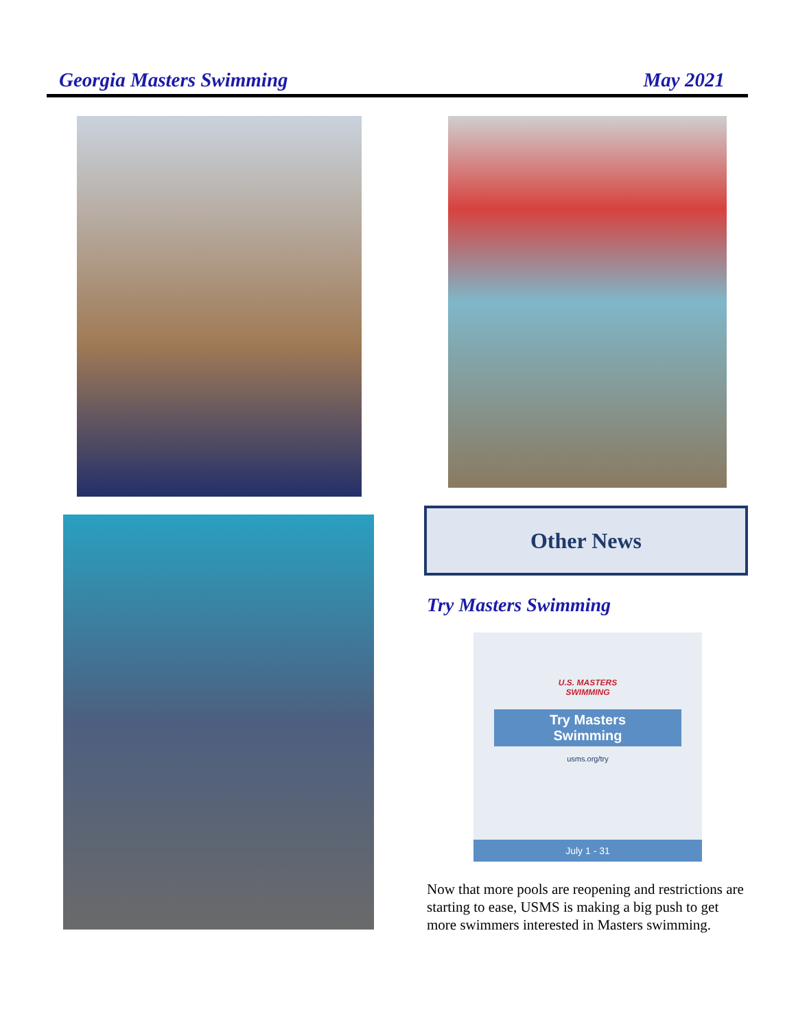Georgia Masters Swimming May 2021
Other News
Try Masters Swimming
U.S. MASTERS
SWIMMING
Try Masters
Swimming
usms.org/try
July 1 - 31
Now that more pools are reopening and restrictions are starting to ease, USMS is making a big push to get more swimmers interested in Masters swimming.